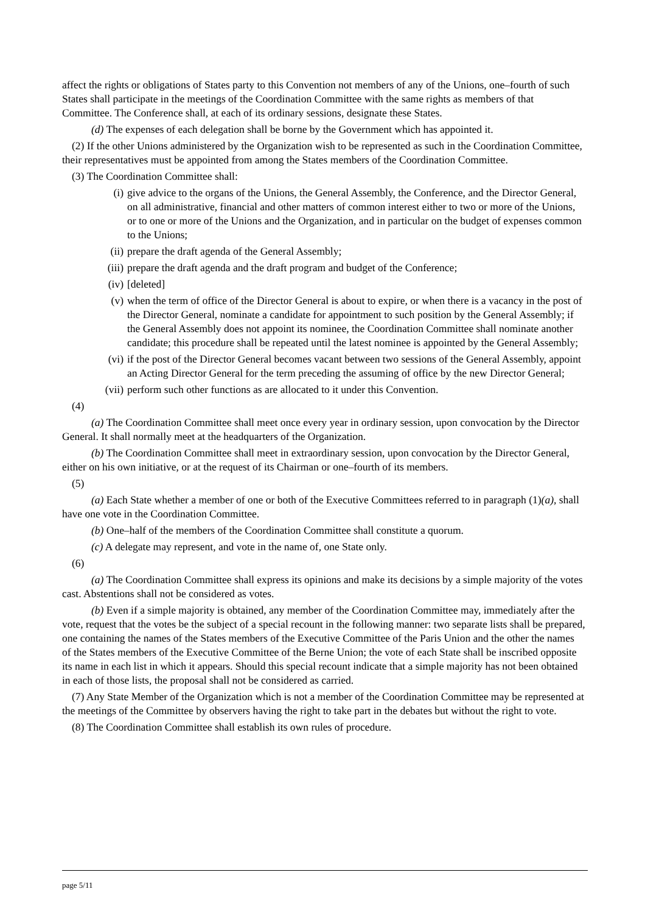affect the rights or obligations of States party to this Convention not members of any of the Unions, one–fourth of such States shall participate in the meetings of the Coordination Committee with the same rights as members of that Committee. The Conference shall, at each of its ordinary sessions, designate these States.
(d) The expenses of each delegation shall be borne by the Government which has appointed it.
(2) If the other Unions administered by the Organization wish to be represented as such in the Coordination Committee, their representatives must be appointed from among the States members of the Coordination Committee.
(3) The Coordination Committee shall:
(i) give advice to the organs of the Unions, the General Assembly, the Conference, and the Director General, on all administrative, financial and other matters of common interest either to two or more of the Unions, or to one or more of the Unions and the Organization, and in particular on the budget of expenses common to the Unions;
(ii) prepare the draft agenda of the General Assembly;
(iii) prepare the draft agenda and the draft program and budget of the Conference;
(iv) [deleted]
(v) when the term of office of the Director General is about to expire, or when there is a vacancy in the post of the Director General, nominate a candidate for appointment to such position by the General Assembly; if the General Assembly does not appoint its nominee, the Coordination Committee shall nominate another candidate; this procedure shall be repeated until the latest nominee is appointed by the General Assembly;
(vi) if the post of the Director General becomes vacant between two sessions of the General Assembly, appoint an Acting Director General for the term preceding the assuming of office by the new Director General;
(vii) perform such other functions as are allocated to it under this Convention.
(4)
(a) The Coordination Committee shall meet once every year in ordinary session, upon convocation by the Director General. It shall normally meet at the headquarters of the Organization.
(b) The Coordination Committee shall meet in extraordinary session, upon convocation by the Director General, either on his own initiative, or at the request of its Chairman or one–fourth of its members.
(5)
(a) Each State whether a member of one or both of the Executive Committees referred to in paragraph (1)(a), shall have one vote in the Coordination Committee.
(b) One–half of the members of the Coordination Committee shall constitute a quorum.
(c) A delegate may represent, and vote in the name of, one State only.
(6)
(a) The Coordination Committee shall express its opinions and make its decisions by a simple majority of the votes cast. Abstentions shall not be considered as votes.
(b) Even if a simple majority is obtained, any member of the Coordination Committee may, immediately after the vote, request that the votes be the subject of a special recount in the following manner: two separate lists shall be prepared, one containing the names of the States members of the Executive Committee of the Paris Union and the other the names of the States members of the Executive Committee of the Berne Union; the vote of each State shall be inscribed opposite its name in each list in which it appears. Should this special recount indicate that a simple majority has not been obtained in each of those lists, the proposal shall not be considered as carried.
(7) Any State Member of the Organization which is not a member of the Coordination Committee may be represented at the meetings of the Committee by observers having the right to take part in the debates but without the right to vote.
(8) The Coordination Committee shall establish its own rules of procedure.
page 5/11